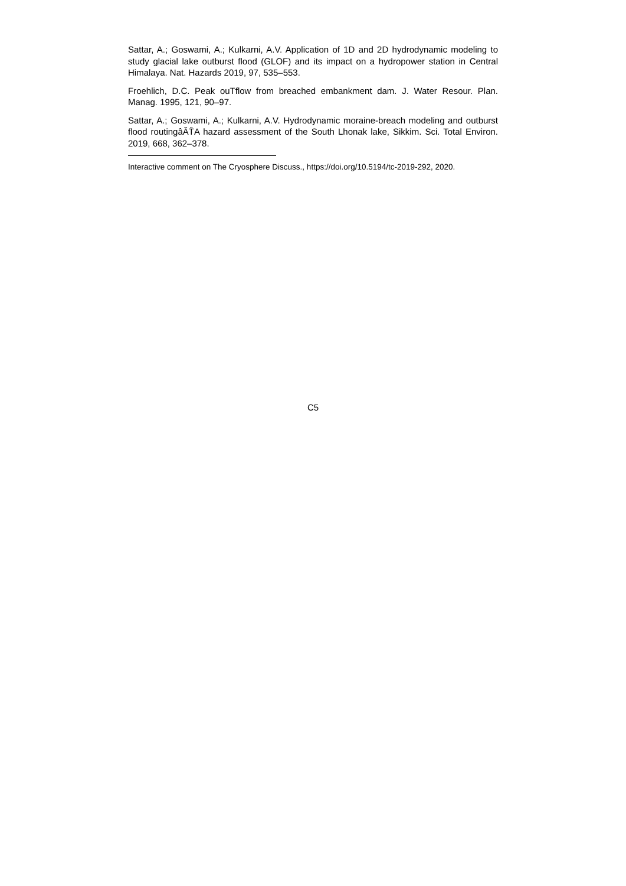Sattar, A.; Goswami, A.; Kulkarni, A.V. Application of 1D and 2D hydrodynamic modeling to study glacial lake outburst flood (GLOF) and its impact on a hydropower station in Central Himalaya. Nat. Hazards 2019, 97, 535–553.
Froehlich, D.C. Peak ouTflow from breached embankment dam. J. Water Resour. Plan. Manag. 1995, 121, 90–97.
Sattar, A.; Goswami, A.; Kulkarni, A.V. Hydrodynamic moraine-breach modeling and outburst flood routingâĂŤA hazard assessment of the South Lhonak lake, Sikkim. Sci. Total Environ. 2019, 668, 362–378.
Interactive comment on The Cryosphere Discuss., https://doi.org/10.5194/tc-2019-292, 2020.
C5